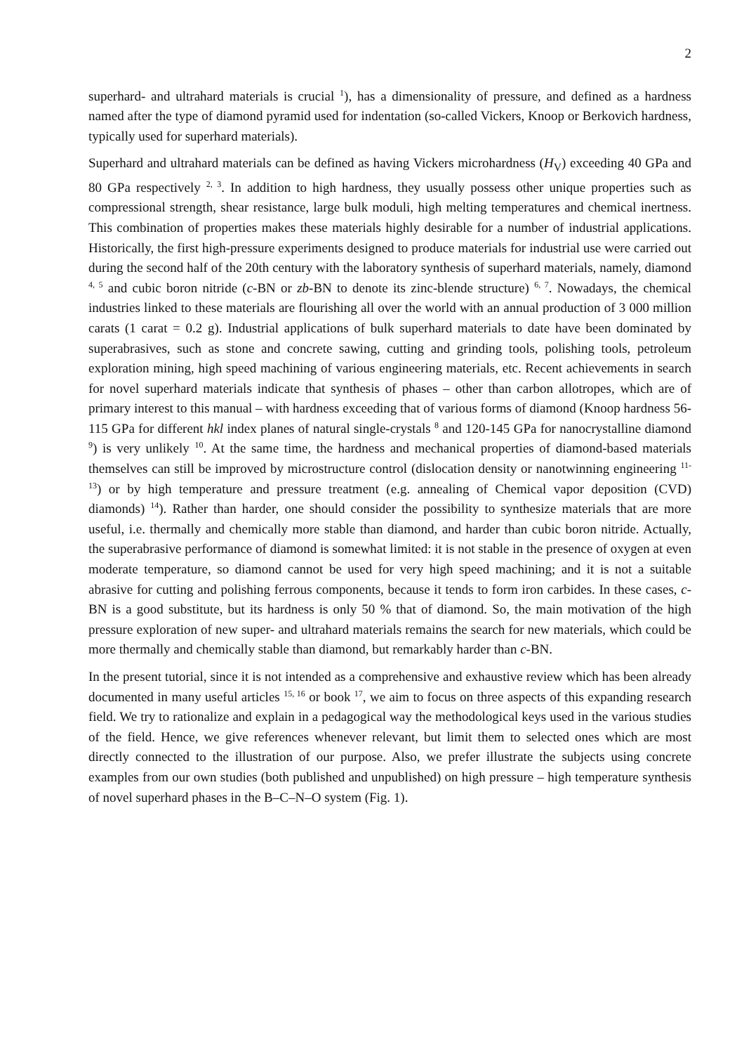2
superhard- and ultrahard materials is crucial <sup>1</sup>), has a dimensionality of pressure, and defined as a hardness named after the type of diamond pyramid used for indentation (so-called Vickers, Knoop or Berkovich hardness, typically used for superhard materials).
Superhard and ultrahard materials can be defined as having Vickers microhardness (H<sub>V</sub>) exceeding 40 GPa and 80 GPa respectively <sup>2, 3</sup>. In addition to high hardness, they usually possess other unique properties such as compressional strength, shear resistance, large bulk moduli, high melting temperatures and chemical inertness. This combination of properties makes these materials highly desirable for a number of industrial applications. Historically, the first high-pressure experiments designed to produce materials for industrial use were carried out during the second half of the 20th century with the laboratory synthesis of superhard materials, namely, diamond <sup>4, 5</sup> and cubic boron nitride (c-BN or zb-BN to denote its zinc-blende structure) <sup>6, 7</sup>. Nowadays, the chemical industries linked to these materials are flourishing all over the world with an annual production of 3 000 million carats (1 carat = 0.2 g). Industrial applications of bulk superhard materials to date have been dominated by superabrasives, such as stone and concrete sawing, cutting and grinding tools, polishing tools, petroleum exploration mining, high speed machining of various engineering materials, etc. Recent achievements in search for novel superhard materials indicate that synthesis of phases – other than carbon allotropes, which are of primary interest to this manual – with hardness exceeding that of various forms of diamond (Knoop hardness 56-115 GPa for different hkl index planes of natural single-crystals <sup>8</sup> and 120-145 GPa for nanocrystalline diamond <sup>9</sup>) is very unlikely <sup>10</sup>. At the same time, the hardness and mechanical properties of diamond-based materials themselves can still be improved by microstructure control (dislocation density or nanotwinning engineering <sup>11-13</sup>) or by high temperature and pressure treatment (e.g. annealing of Chemical vapor deposition (CVD) diamonds) <sup>14</sup>). Rather than harder, one should consider the possibility to synthesize materials that are more useful, i.e. thermally and chemically more stable than diamond, and harder than cubic boron nitride. Actually, the superabrasive performance of diamond is somewhat limited: it is not stable in the presence of oxygen at even moderate temperature, so diamond cannot be used for very high speed machining; and it is not a suitable abrasive for cutting and polishing ferrous components, because it tends to form iron carbides. In these cases, c-BN is a good substitute, but its hardness is only 50 % that of diamond. So, the main motivation of the high pressure exploration of new super- and ultrahard materials remains the search for new materials, which could be more thermally and chemically stable than diamond, but remarkably harder than c-BN.
In the present tutorial, since it is not intended as a comprehensive and exhaustive review which has been already documented in many useful articles <sup>15, 16</sup> or book <sup>17</sup>, we aim to focus on three aspects of this expanding research field. We try to rationalize and explain in a pedagogical way the methodological keys used in the various studies of the field. Hence, we give references whenever relevant, but limit them to selected ones which are most directly connected to the illustration of our purpose. Also, we prefer illustrate the subjects using concrete examples from our own studies (both published and unpublished) on high pressure – high temperature synthesis of novel superhard phases in the B–C–N–O system (Fig. 1).